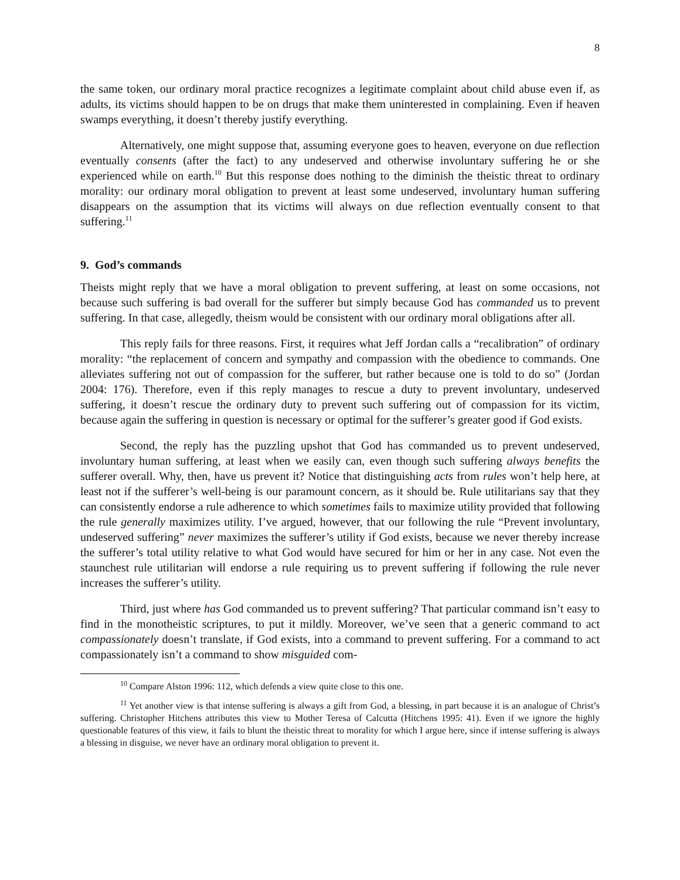8
the same token, our ordinary moral practice recognizes a legitimate complaint about child abuse even if, as adults, its victims should happen to be on drugs that make them uninterested in complaining. Even if heaven swamps everything, it doesn’t thereby justify everything.
Alternatively, one might suppose that, assuming everyone goes to heaven, everyone on due reflection eventually consents (after the fact) to any undeserved and otherwise involuntary suffering he or she experienced while on earth.<sup>10</sup> But this response does nothing to the diminish the theistic threat to ordinary morality: our ordinary moral obligation to prevent at least some undeserved, involuntary human suffering disappears on the assumption that its victims will always on due reflection eventually consent to that suffering.<sup>11</sup>
9. God’s commands
Theists might reply that we have a moral obligation to prevent suffering, at least on some occasions, not because such suffering is bad overall for the sufferer but simply because God has commanded us to prevent suffering. In that case, allegedly, theism would be consistent with our ordinary moral obligations after all.
This reply fails for three reasons. First, it requires what Jeff Jordan calls a “recalibration” of ordinary morality: “the replacement of concern and sympathy and compassion with the obedience to commands. One alleviates suffering not out of compassion for the sufferer, but rather because one is told to do so” (Jordan 2004: 176). Therefore, even if this reply manages to rescue a duty to prevent involuntary, undeserved suffering, it doesn’t rescue the ordinary duty to prevent such suffering out of compassion for its victim, because again the suffering in question is necessary or optimal for the sufferer’s greater good if God exists.
Second, the reply has the puzzling upshot that God has commanded us to prevent undeserved, involuntary human suffering, at least when we easily can, even though such suffering always benefits the sufferer overall. Why, then, have us prevent it? Notice that distinguishing acts from rules won’t help here, at least not if the sufferer’s well-being is our paramount concern, as it should be. Rule utilitarians say that they can consistently endorse a rule adherence to which sometimes fails to maximize utility provided that following the rule generally maximizes utility. I’ve argued, however, that our following the rule “Prevent involuntary, undeserved suffering” never maximizes the sufferer’s utility if God exists, because we never thereby increase the sufferer’s total utility relative to what God would have secured for him or her in any case. Not even the staunchest rule utilitarian will endorse a rule requiring us to prevent suffering if following the rule never increases the sufferer’s utility.
Third, just where has God commanded us to prevent suffering? That particular command isn’t easy to find in the monotheistic scriptures, to put it mildly. Moreover, we’ve seen that a generic command to act compassionately doesn’t translate, if God exists, into a command to prevent suffering. For a command to act compassionately isn’t a command to show misguided com-
<sup>10</sup> Compare Alston 1996: 112, which defends a view quite close to this one.
<sup>11</sup> Yet another view is that intense suffering is always a gift from God, a blessing, in part because it is an analogue of Christ’s suffering. Christopher Hitchens attributes this view to Mother Teresa of Calcutta (Hitchens 1995: 41). Even if we ignore the highly questionable features of this view, it fails to blunt the theistic threat to morality for which I argue here, since if intense suffering is always a blessing in disguise, we never have an ordinary moral obligation to prevent it.